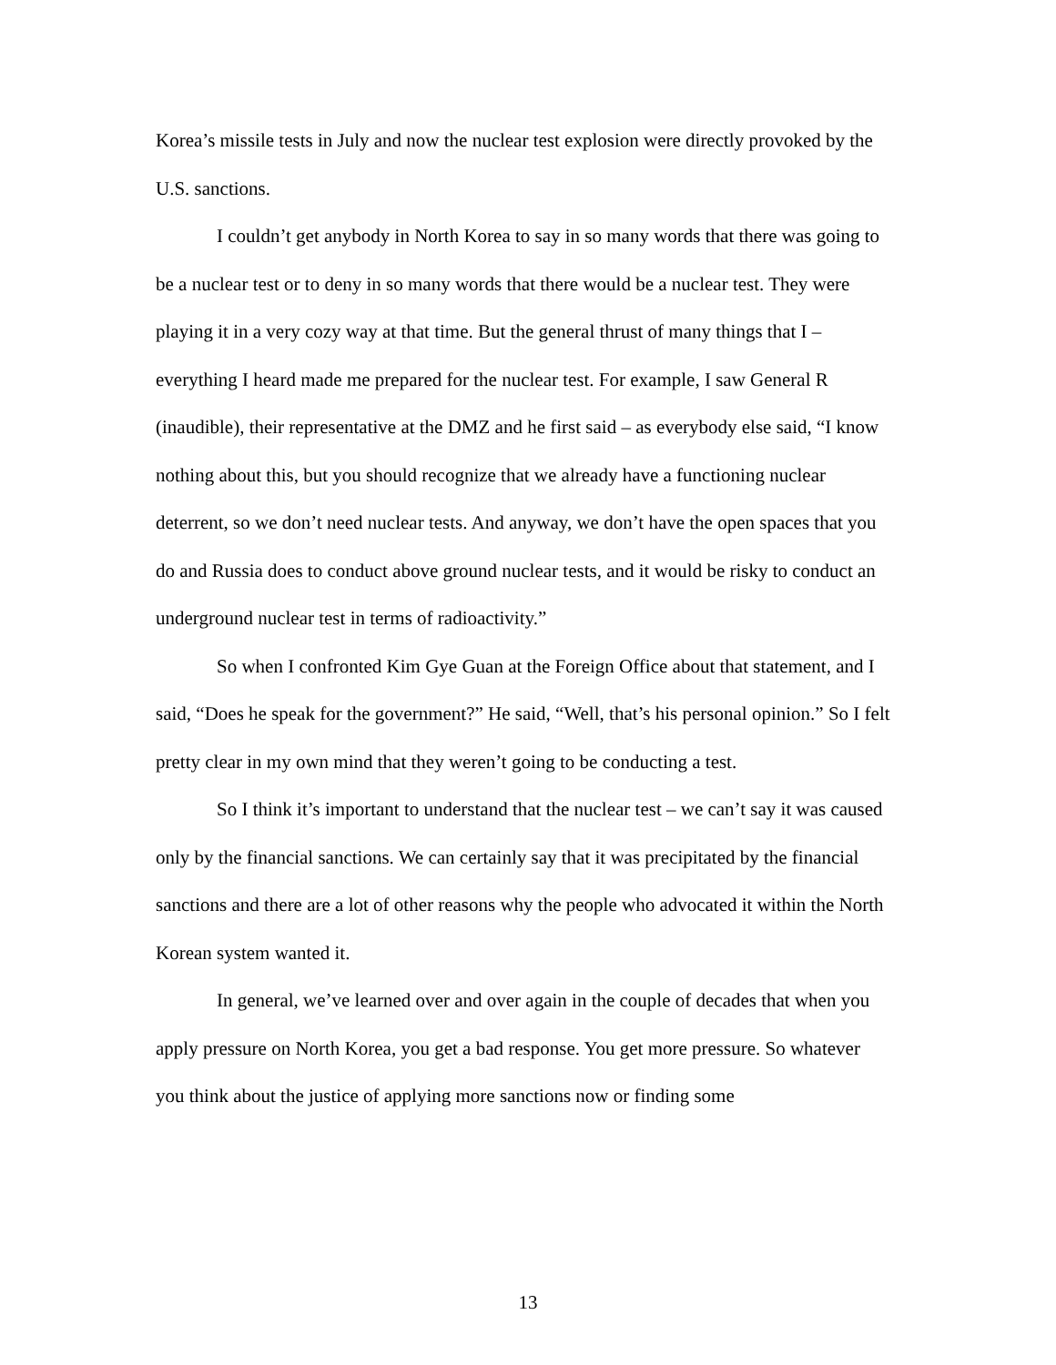Korea’s missile tests in July and now the nuclear test explosion were directly provoked by the U.S. sanctions.
I couldn’t get anybody in North Korea to say in so many words that there was going to be a nuclear test or to deny in so many words that there would be a nuclear test. They were playing it in a very cozy way at that time. But the general thrust of many things that I – everything I heard made me prepared for the nuclear test. For example, I saw General R (inaudible), their representative at the DMZ and he first said – as everybody else said, “I know nothing about this, but you should recognize that we already have a functioning nuclear deterrent, so we don’t need nuclear tests. And anyway, we don’t have the open spaces that you do and Russia does to conduct above ground nuclear tests, and it would be risky to conduct an underground nuclear test in terms of radioactivity.”
So when I confronted Kim Gye Guan at the Foreign Office about that statement, and I said, “Does he speak for the government?” He said, “Well, that’s his personal opinion.” So I felt pretty clear in my own mind that they weren’t going to be conducting a test.
So I think it’s important to understand that the nuclear test – we can’t say it was caused only by the financial sanctions. We can certainly say that it was precipitated by the financial sanctions and there are a lot of other reasons why the people who advocated it within the North Korean system wanted it.
In general, we’ve learned over and over again in the couple of decades that when you apply pressure on North Korea, you get a bad response. You get more pressure. So whatever you think about the justice of applying more sanctions now or finding some
13